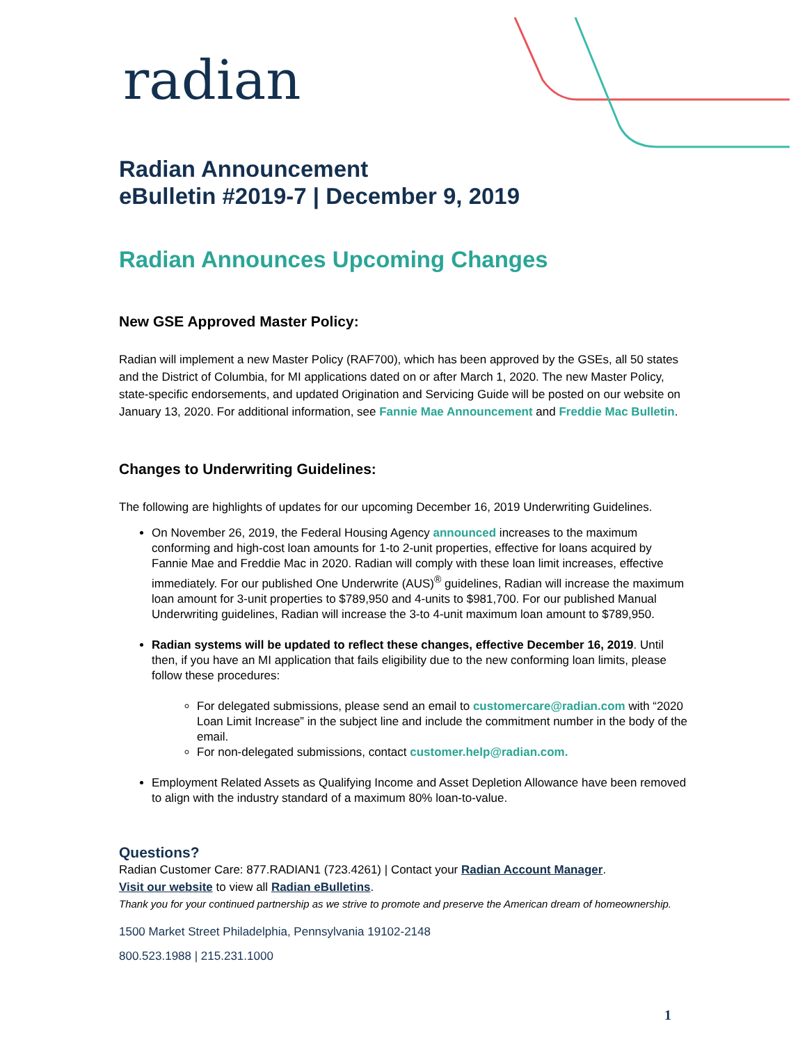radian
Radian Announcement
eBulletin #2019-7 | December 9, 2019
Radian Announces Upcoming Changes
New GSE Approved Master Policy:
Radian will implement a new Master Policy (RAF700), which has been approved by the GSEs, all 50 states and the District of Columbia, for MI applications dated on or after March 1, 2020. The new Master Policy, state-specific endorsements, and updated Origination and Servicing Guide will be posted on our website on January 13, 2020. For additional information, see Fannie Mae Announcement and Freddie Mac Bulletin.
Changes to Underwriting Guidelines:
The following are highlights of updates for our upcoming December 16, 2019 Underwriting Guidelines.
On November 26, 2019, the Federal Housing Agency announced increases to the maximum conforming and high-cost loan amounts for 1-to 2-unit properties, effective for loans acquired by Fannie Mae and Freddie Mac in 2020. Radian will comply with these loan limit increases, effective immediately. For our published One Underwrite (AUS)<sup>®</sup> guidelines, Radian will increase the maximum loan amount for 3-unit properties to $789,950 and 4-units to $981,700. For our published Manual Underwriting guidelines, Radian will increase the 3-to 4-unit maximum loan amount to $789,950.
Radian systems will be updated to reflect these changes, effective December 16, 2019. Until then, if you have an MI application that fails eligibility due to the new conforming loan limits, please follow these procedures:
For delegated submissions, please send an email to customercare@radian.com with “2020 Loan Limit Increase” in the subject line and include the commitment number in the body of the email.
For non-delegated submissions, contact customer.help@radian.com.
Employment Related Assets as Qualifying Income and Asset Depletion Allowance have been removed to align with the industry standard of a maximum 80% loan-to-value.
Questions?
Radian Customer Care: 877.RADIAN1 (723.4261) | Contact your Radian Account Manager.
Visit our website to view all Radian eBulletins.
Thank you for your continued partnership as we strive to promote and preserve the American dream of homeownership.
1500 Market Street Philadelphia, Pennsylvania 19102-2148
800.523.1988 | 215.231.1000
1